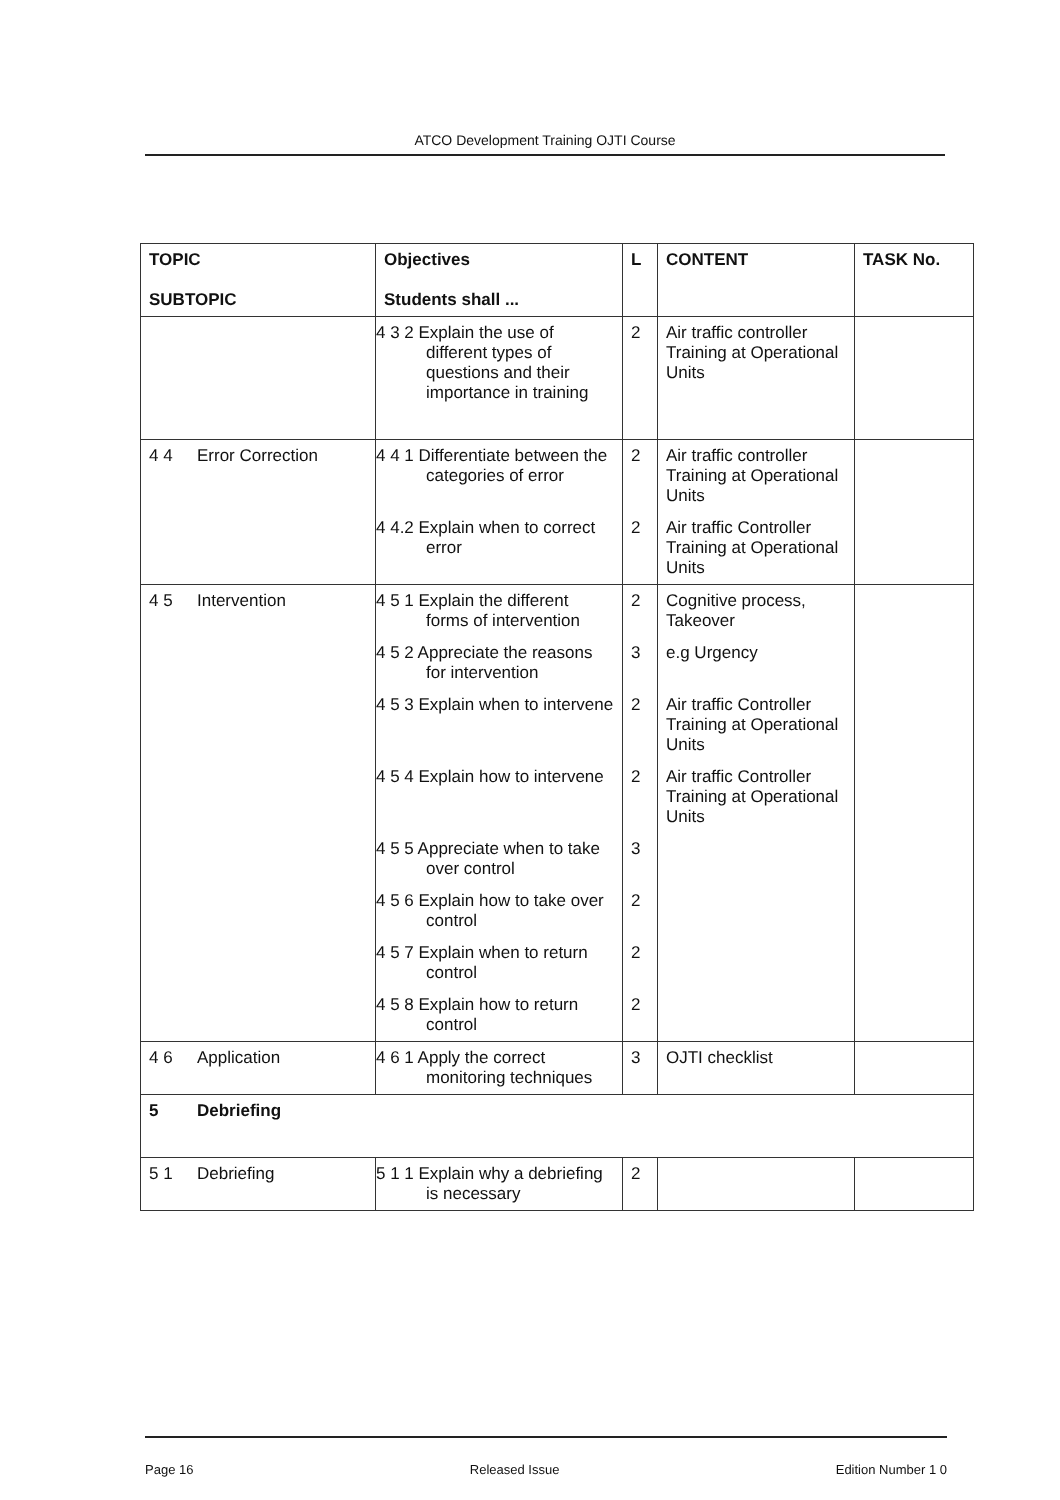ATCO Development Training OJTI Course
| TOPIC SUBTOPIC | Objectives Students shall ... | L | CONTENT | TASK No. |
| --- | --- | --- | --- | --- |
| | 4 3 2 Explain the use of different types of questions and their importance in training | 2 | Air traffic controller Training at Operational Units | |
| 4 4 Error Correction | 4 4 1 Differentiate between the categories of error | 2 | Air traffic controller Training at Operational Units | |
| | 4 4.2 Explain when to correct error | 2 | Air traffic Controller Training at Operational Units | |
| 4 5 Intervention | 4 5 1 Explain the different forms of intervention | 2 | Cognitive process, Takeover | |
| | 4 5 2 Appreciate the reasons for intervention | 3 | e.g Urgency | |
| | 4 5 3 Explain when to intervene | 2 | Air traffic Controller Training at Operational Units | |
| | 4 5 4 Explain how to intervene | 2 | Air traffic Controller Training at Operational Units | |
| | 4 5 5 Appreciate when to take over control | 3 | | |
| | 4 5 6 Explain how to take over control | 2 | | |
| | 4 5 7 Explain when to return control | 2 | | |
| | 4 5 8 Explain how to return control | 2 | | |
| 4 6 Application | 4 6 1 Apply the correct monitoring techniques | 3 | OJTI checklist | |
| 5 Debriefing | | | | |
| 5 1 Debriefing | 5 1 1 Explain why a debriefing is necessary | 2 | | |
Page 16 Released Issue Edition Number 1 0